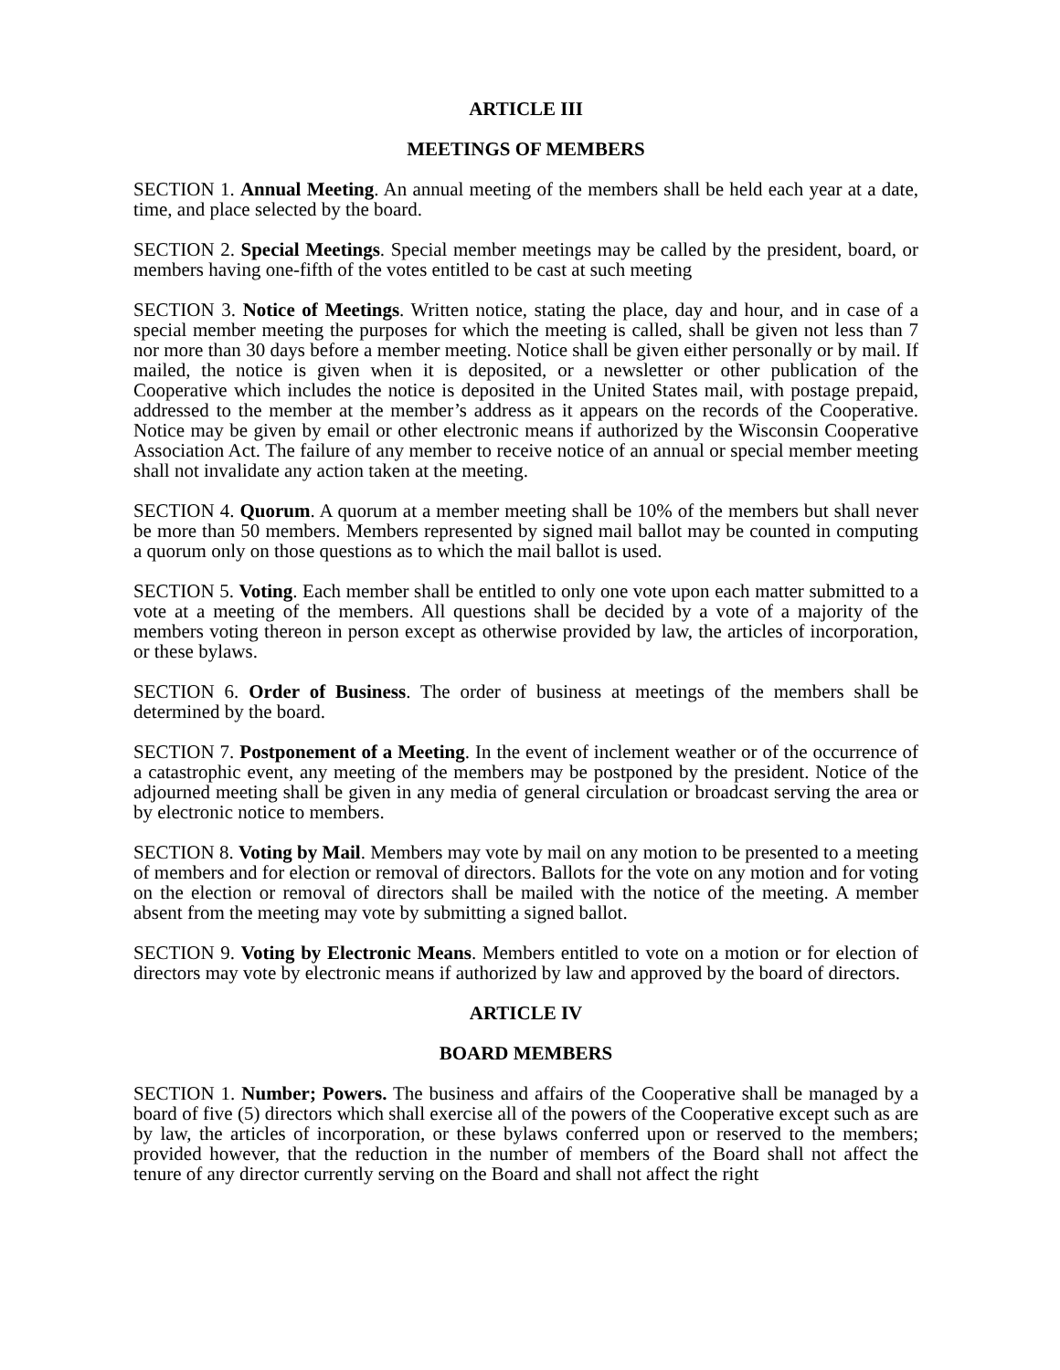ARTICLE III
MEETINGS OF MEMBERS
SECTION 1. Annual Meeting. An annual meeting of the members shall be held each year at a date, time, and place selected by the board.
SECTION 2. Special Meetings. Special member meetings may be called by the president, board, or members having one-fifth of the votes entitled to be cast at such meeting
SECTION 3. Notice of Meetings. Written notice, stating the place, day and hour, and in case of a special member meeting the purposes for which the meeting is called, shall be given not less than 7 nor more than 30 days before a member meeting. Notice shall be given either personally or by mail. If mailed, the notice is given when it is deposited, or a newsletter or other publication of the Cooperative which includes the notice is deposited in the United States mail, with postage prepaid, addressed to the member at the member’s address as it appears on the records of the Cooperative. Notice may be given by email or other electronic means if authorized by the Wisconsin Cooperative Association Act. The failure of any member to receive notice of an annual or special member meeting shall not invalidate any action taken at the meeting.
SECTION 4. Quorum. A quorum at a member meeting shall be 10% of the members but shall never be more than 50 members. Members represented by signed mail ballot may be counted in computing a quorum only on those questions as to which the mail ballot is used.
SECTION 5. Voting. Each member shall be entitled to only one vote upon each matter submitted to a vote at a meeting of the members. All questions shall be decided by a vote of a majority of the members voting thereon in person except as otherwise provided by law, the articles of incorporation, or these bylaws.
SECTION 6. Order of Business. The order of business at meetings of the members shall be determined by the board.
SECTION 7. Postponement of a Meeting. In the event of inclement weather or of the occurrence of a catastrophic event, any meeting of the members may be postponed by the president. Notice of the adjourned meeting shall be given in any media of general circulation or broadcast serving the area or by electronic notice to members.
SECTION 8. Voting by Mail. Members may vote by mail on any motion to be presented to a meeting of members and for election or removal of directors. Ballots for the vote on any motion and for voting on the election or removal of directors shall be mailed with the notice of the meeting. A member absent from the meeting may vote by submitting a signed ballot.
SECTION 9. Voting by Electronic Means. Members entitled to vote on a motion or for election of directors may vote by electronic means if authorized by law and approved by the board of directors.
ARTICLE IV
BOARD MEMBERS
SECTION 1. Number; Powers. The business and affairs of the Cooperative shall be managed by a board of five (5) directors which shall exercise all of the powers of the Cooperative except such as are by law, the articles of incorporation, or these bylaws conferred upon or reserved to the members; provided however, that the reduction in the number of members of the Board shall not affect the tenure of any director currently serving on the Board and shall not affect the right